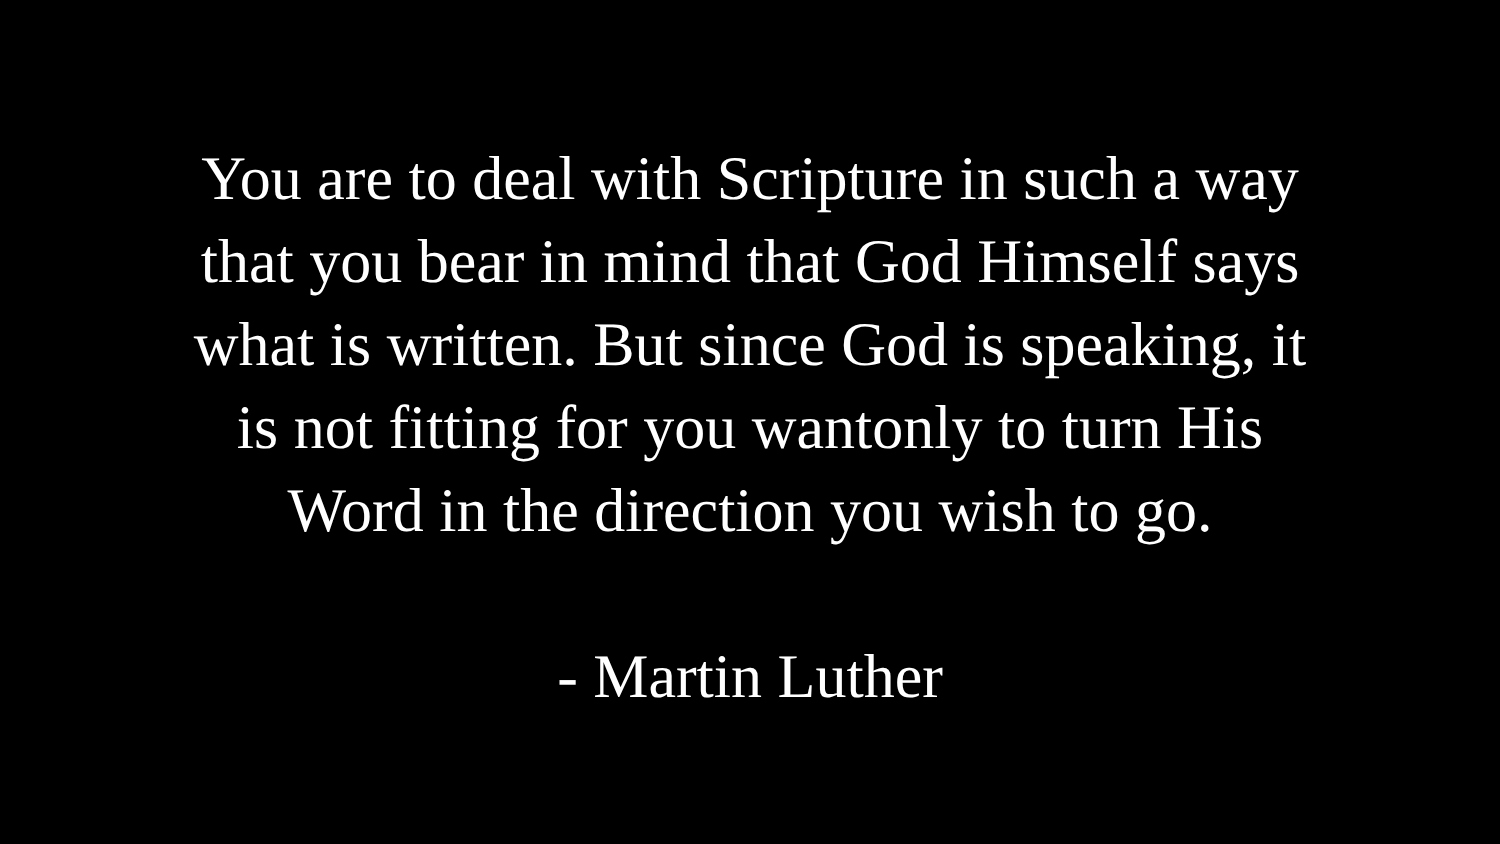You are to deal with Scripture in such a way
that you bear in mind that God Himself says
what is written. But since God is speaking, it
is not fitting for you wantonly to turn His
Word in the direction you wish to go.
- Martin Luther